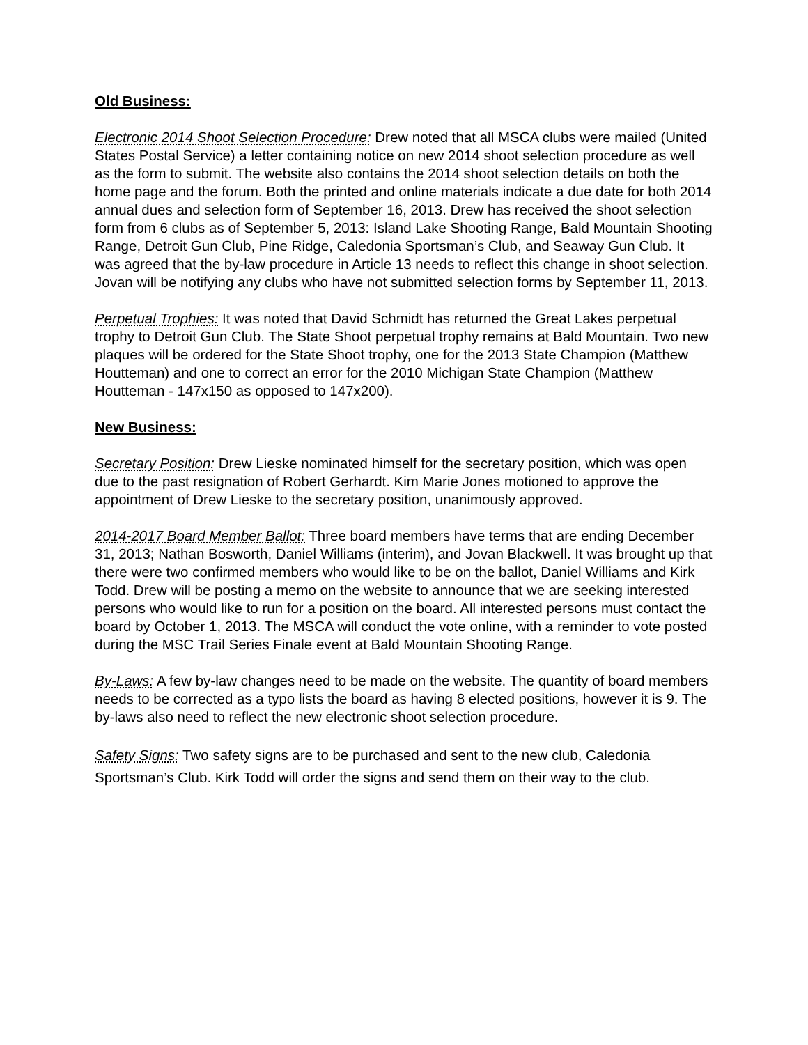Old Business:
Electronic 2014 Shoot Selection Procedure: Drew noted that all MSCA clubs were mailed (United States Postal Service) a letter containing notice on new 2014 shoot selection procedure as well as the form to submit. The website also contains the 2014 shoot selection details on both the home page and the forum. Both the printed and online materials indicate a due date for both 2014 annual dues and selection form of September 16, 2013. Drew has received the shoot selection form from 6 clubs as of September 5, 2013: Island Lake Shooting Range, Bald Mountain Shooting Range, Detroit Gun Club, Pine Ridge, Caledonia Sportsman’s Club, and Seaway Gun Club. It was agreed that the by-law procedure in Article 13 needs to reflect this change in shoot selection. Jovan will be notifying any clubs who have not submitted selection forms by September 11, 2013.
Perpetual Trophies: It was noted that David Schmidt has returned the Great Lakes perpetual trophy to Detroit Gun Club. The State Shoot perpetual trophy remains at Bald Mountain. Two new plaques will be ordered for the State Shoot trophy, one for the 2013 State Champion (Matthew Houtteman) and one to correct an error for the 2010 Michigan State Champion (Matthew Houtteman - 147x150 as opposed to 147x200).
New Business:
Secretary Position: Drew Lieske nominated himself for the secretary position, which was open due to the past resignation of Robert Gerhardt. Kim Marie Jones motioned to approve the appointment of Drew Lieske to the secretary position, unanimously approved.
2014-2017 Board Member Ballot: Three board members have terms that are ending December 31, 2013; Nathan Bosworth, Daniel Williams (interim), and Jovan Blackwell. It was brought up that there were two confirmed members who would like to be on the ballot, Daniel Williams and Kirk Todd. Drew will be posting a memo on the website to announce that we are seeking interested persons who would like to run for a position on the board. All interested persons must contact the board by October 1, 2013. The MSCA will conduct the vote online, with a reminder to vote posted during the MSC Trail Series Finale event at Bald Mountain Shooting Range.
By-Laws: A few by-law changes need to be made on the website. The quantity of board members needs to be corrected as a typo lists the board as having 8 elected positions, however it is 9. The by-laws also need to reflect the new electronic shoot selection procedure.
Safety Signs: Two safety signs are to be purchased and sent to the new club, Caledonia Sportsman’s Club. Kirk Todd will order the signs and send them on their way to the club.